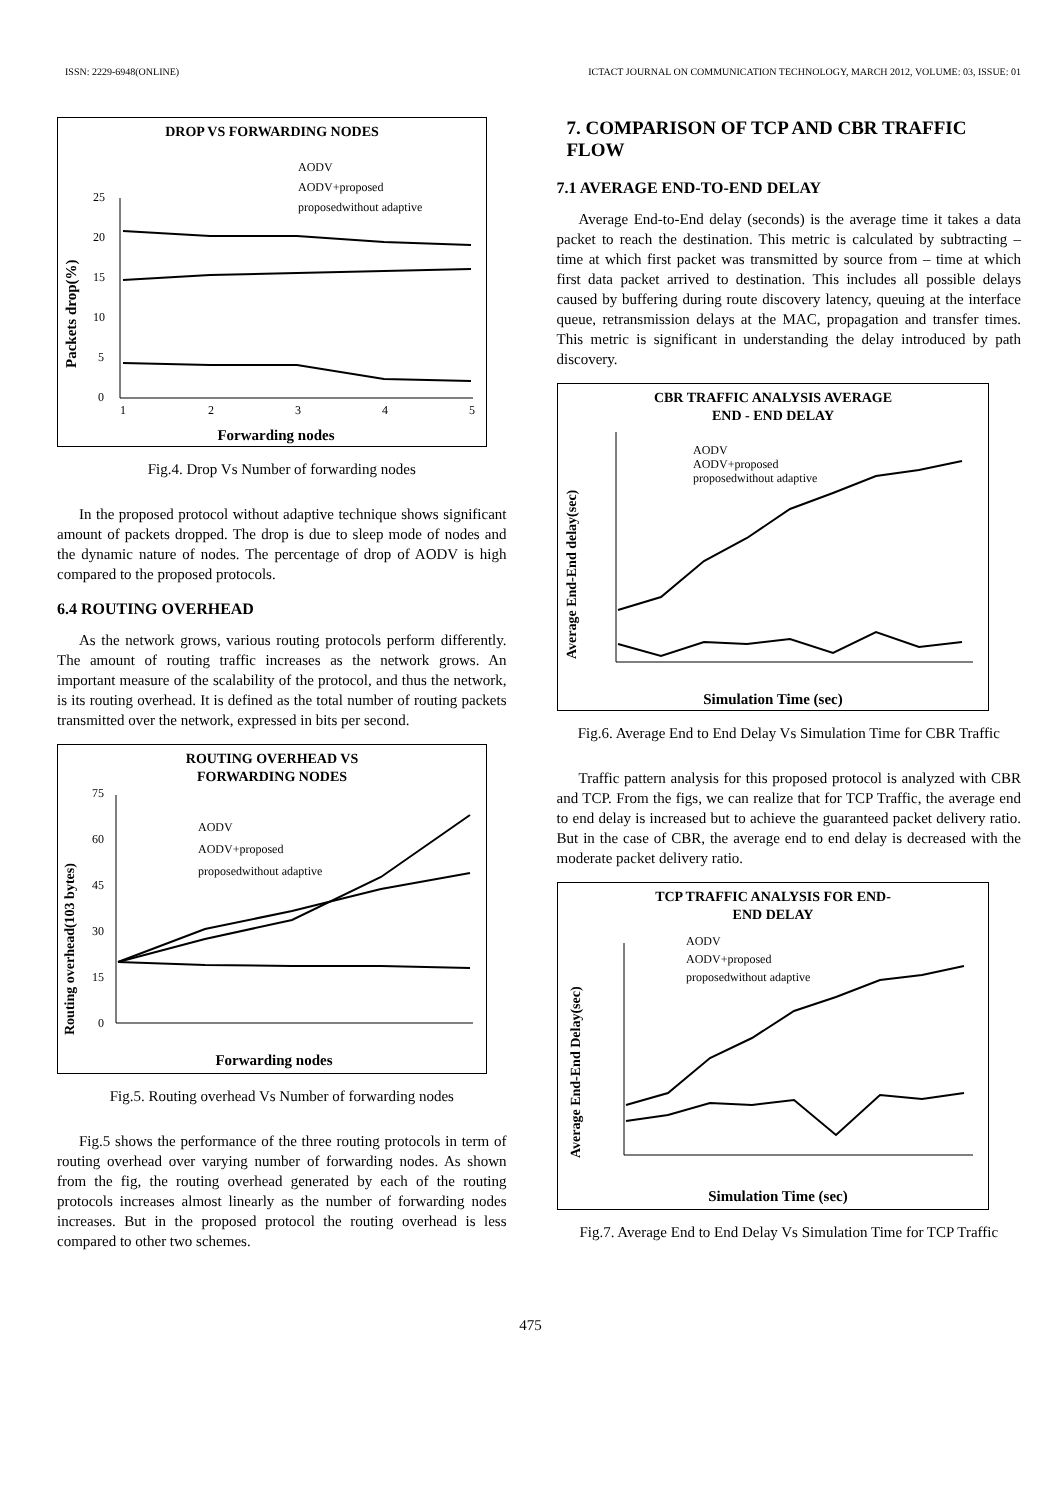ISSN: 2229-6948(ONLINE) ICTACT JOURNAL ON COMMUNICATION TECHNOLOGY, MARCH 2012, VOLUME: 03, ISSUE: 01
DROP VS FORWARDING NODES
AODV
AODV+proposed
proposedwithout adaptive
0
5
10
15
20
25
1
2
3
4
5
Forwarding nodes
Packets drop(%)
Fig.4. Drop Vs Number of forwarding nodes
In the proposed protocol without adaptive technique shows significant amount of packets dropped. The drop is due to sleep mode of nodes and the dynamic nature of nodes. The percentage of drop of AODV is high compared to the proposed protocols.
6.4 ROUTING OVERHEAD
As the network grows, various routing protocols perform differently. The amount of routing traffic increases as the network grows. An important measure of the scalability of the protocol, and thus the network, is its routing overhead. It is defined as the total number of routing packets transmitted over the network, expressed in bits per second.
ROUTING OVERHEAD VS
FORWARDING NODES
AODV
AODV+proposed
proposedwithout adaptive
0
15
30
45
60
75
Forwarding nodes
Routing overhead(103 bytes)
Fig.5. Routing overhead Vs Number of forwarding nodes
Fig.5 shows the performance of the three routing protocols in term of routing overhead over varying number of forwarding nodes. As shown from the fig, the routing overhead generated by each of the routing protocols increases almost linearly as the number of forwarding nodes increases. But in the proposed protocol the routing overhead is less compared to other two schemes.
7. COMPARISON OF TCP AND CBR TRAFFIC FLOW
7.1 AVERAGE END-TO-END DELAY
Average End-to-End delay (seconds) is the average time it takes a data packet to reach the destination. This metric is calculated by subtracting – time at which first packet was transmitted by source from – time at which first data packet arrived to destination. This includes all possible delays caused by buffering during route discovery latency, queuing at the interface queue, retransmission delays at the MAC, propagation and transfer times. This metric is significant in understanding the delay introduced by path discovery.
CBR TRAFFIC ANALYSIS AVERAGE
END - END DELAY
AODV
AODV+proposed
proposedwithout adaptive
Simulation Time (sec)
Average End-End delay(sec)
Fig.6. Average End to End Delay Vs Simulation Time for CBR Traffic
Traffic pattern analysis for this proposed protocol is analyzed with CBR and TCP. From the figs, we can realize that for TCP Traffic, the average end to end delay is increased but to achieve the guaranteed packet delivery ratio. But in the case of CBR, the average end to end delay is decreased with the moderate packet delivery ratio.
TCP TRAFFIC ANALYSIS FOR END-
END DELAY
AODV
AODV+proposed
proposedwithout adaptive
Simulation Time (sec)
Average End-End Delay(sec)
Fig.7. Average End to End Delay Vs Simulation Time for TCP Traffic
475